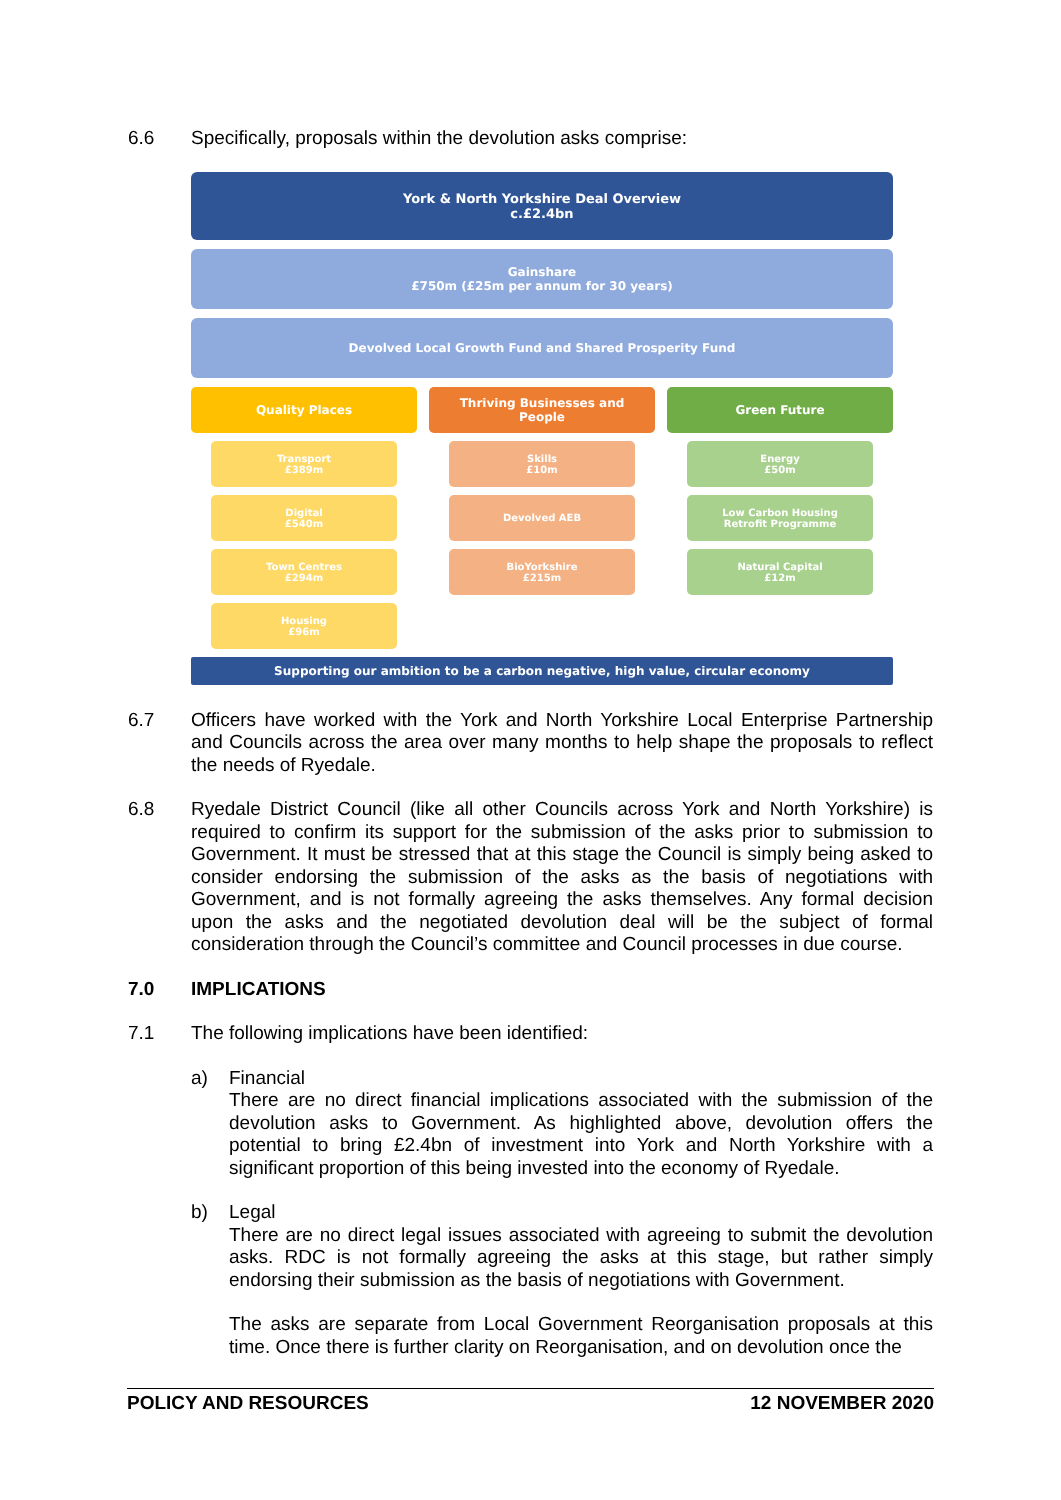6.6 Specifically, proposals within the devolution asks comprise:
York & North Yorkshire Deal Overview
c.£2.4bn
Gainshare
£750m (£25m per annum for 30 years)
Devolved Local Growth Fund and Shared Prosperity Fund
Quality Places
Transport
£389m
Digital
£540m
Town Centres
£294m
Housing
£96m
Thriving Businesses and
People
Skills
£10m
Devolved AEB
BioYorkshire
£215m
Green Future
Energy
£50m
Low Carbon Housing
Retrofit Programme
Natural Capital
£12m
Supporting our ambition to be a carbon negative, high value, circular economy
6.7 Officers have worked with the York and North Yorkshire Local Enterprise Partnership and Councils across the area over many months to help shape the proposals to reflect the needs of Ryedale.
6.8 Ryedale District Council (like all other Councils across York and North Yorkshire) is required to confirm its support for the submission of the asks prior to submission to Government. It must be stressed that at this stage the Council is simply being asked to consider endorsing the submission of the asks as the basis of negotiations with Government, and is not formally agreeing the asks themselves. Any formal decision upon the asks and the negotiated devolution deal will be the subject of formal consideration through the Council’s committee and Council processes in due course.
7.0 IMPLICATIONS
7.1 The following implications have been identified:
a) Financial
There are no direct financial implications associated with the submission of the devolution asks to Government. As highlighted above, devolution offers the potential to bring £2.4bn of investment into York and North Yorkshire with a significant proportion of this being invested into the economy of Ryedale.
b) Legal
There are no direct legal issues associated with agreeing to submit the devolution asks. RDC is not formally agreeing the asks at this stage, but rather simply endorsing their submission as the basis of negotiations with Government.
The asks are separate from Local Government Reorganisation proposals at this time. Once there is further clarity on Reorganisation, and on devolution once the
POLICY AND RESOURCES 12 NOVEMBER 2020